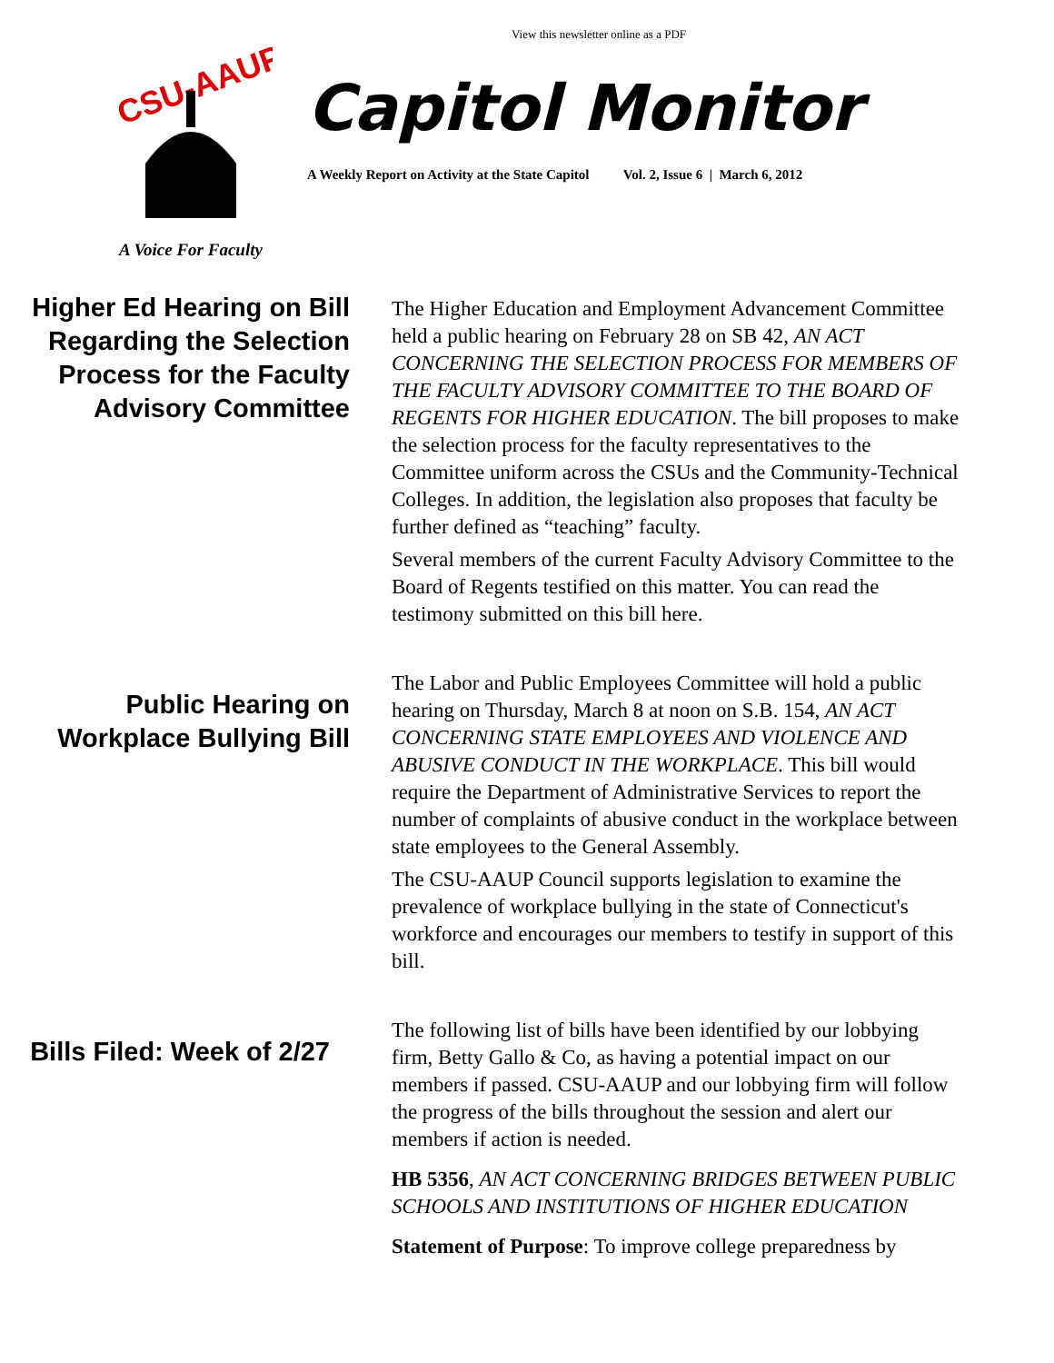View this newsletter online as a PDF
CSU-AAUP
A Voice For Faculty
Capitol Monitor
A Weekly Report on Activity at the State Capitol Vol. 2, Issue 6 | March 6, 2012
Higher Ed Hearing on Bill Regarding the Selection Process for the Faculty Advisory Committee
The Higher Education and Employment Advancement Committee held a public hearing on February 28 on SB 42, AN ACT CONCERNING THE SELECTION PROCESS FOR MEMBERS OF THE FACULTY ADVISORY COMMITTEE TO THE BOARD OF REGENTS FOR HIGHER EDUCATION. The bill proposes to make the selection process for the faculty representatives to the Committee uniform across the CSUs and the Community-Technical Colleges. In addition, the legislation also proposes that faculty be further defined as “teaching” faculty.
Several members of the current Faculty Advisory Committee to the Board of Regents testified on this matter. You can read the testimony submitted on this bill here.
Public Hearing on Workplace Bullying Bill
The Labor and Public Employees Committee will hold a public hearing on Thursday, March 8 at noon on S.B. 154, AN ACT CONCERNING STATE EMPLOYEES AND VIOLENCE AND ABUSIVE CONDUCT IN THE WORKPLACE. This bill would require the Department of Administrative Services to report the number of complaints of abusive conduct in the workplace between state employees to the General Assembly.
The CSU-AAUP Council supports legislation to examine the prevalence of workplace bullying in the state of Connecticut's workforce and encourages our members to testify in support of this bill.
Bills Filed: Week of 2/27
The following list of bills have been identified by our lobbying firm, Betty Gallo & Co, as having a potential impact on our members if passed. CSU-AAUP and our lobbying firm will follow the progress of the bills throughout the session and alert our members if action is needed.
HB 5356, AN ACT CONCERNING BRIDGES BETWEEN PUBLIC SCHOOLS AND INSTITUTIONS OF HIGHER EDUCATION
Statement of Purpose: To improve college preparedness by